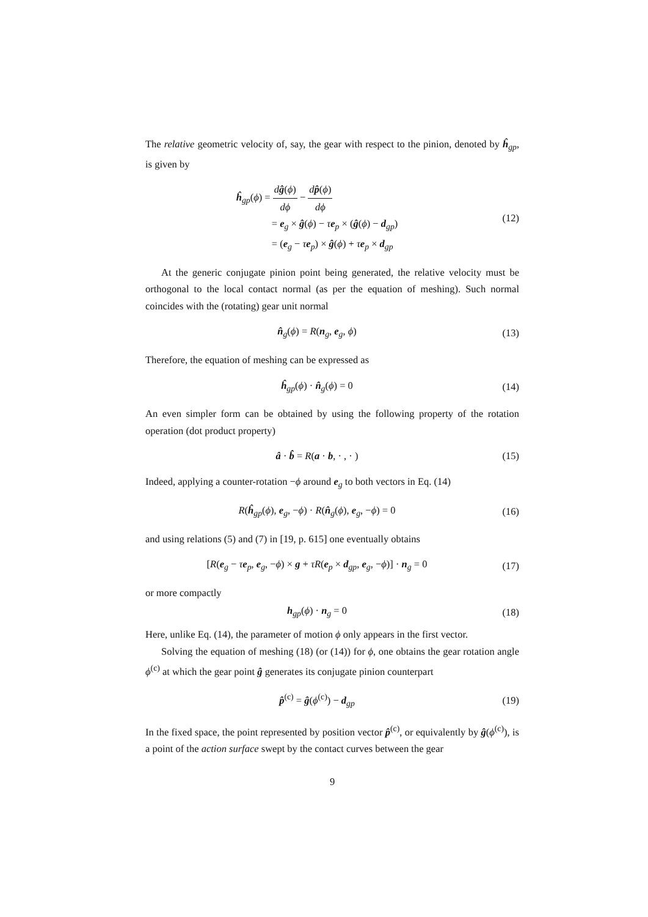The relative geometric velocity of, say, the gear with respect to the pinion, denoted by ĥ<sub>gp</sub>, is given by
ĥ<sub>gp</sub>(ϕ) = dĝ(ϕ) dϕ − dp̂(ϕ) dϕ
= e<sub>g</sub> × ĝ(ϕ) − τe<sub>p</sub> × (ĝ(ϕ) − d<sub>gp</sub>)
= (e<sub>g</sub> − τe<sub>p</sub>) × ĝ(ϕ) + τe<sub>p</sub> × d<sub>gp</sub>
(12)
At the generic conjugate pinion point being generated, the relative velocity must be orthogonal to the local contact normal (as per the equation of meshing). Such normal coincides with the (rotating) gear unit normal
n̂<sub>g</sub>(ϕ) = R(n<sub>g</sub>, e<sub>g</sub>, ϕ) (13)
Therefore, the equation of meshing can be expressed as
ĥ<sub>gp</sub>(ϕ) · n̂<sub>g</sub>(ϕ) = 0 (14)
An even simpler form can be obtained by using the following property of the rotation operation (dot product property)
â · b̂ = R(a · b, · , · ) (15)
Indeed, applying a counter-rotation −ϕ around e<sub>g</sub> to both vectors in Eq. (14)
R(ĥ<sub>gp</sub>(ϕ), e<sub>g</sub>, −ϕ) · R(n̂<sub>g</sub>(ϕ), e<sub>g</sub>, −ϕ) = 0
(16)
and using relations (5) and (7) in [19, p. 615] one eventually obtains
[R(e<sub>g</sub> − τe<sub>p</sub>, e<sub>g</sub>, −ϕ) × g + τR(e<sub>p</sub> × d<sub>gp</sub>, e<sub>g</sub>, −ϕ)] · n<sub>g</sub> = 0
(17)
or more compactly
h<sub>gp</sub>(ϕ) · n<sub>g</sub> = 0 (18)
Here, unlike Eq. (14), the parameter of motion ϕ only appears in the first vector.
Solving the equation of meshing (18) (or (14)) for ϕ, one obtains the gear rotation angle ϕ<sup>(c)</sup> at which the gear point ĝ generates its conjugate pinion counterpart
p̂<sup>(c)</sup> = ĝ(ϕ<sup>(c)</sup>) − d<sub>gp</sub> (19)
In the fixed space, the point represented by position vector p̂<sup>(c)</sup>, or equivalently by ĝ(ϕ<sup>(c)</sup>), is a point of the action surface swept by the contact curves between the gear
9